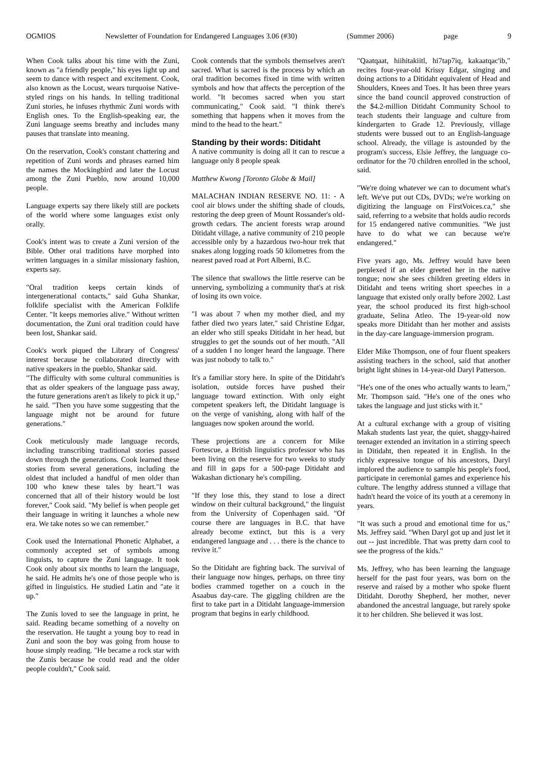OGMIOS Newsletter of Foundation for Endangered Languages 3.06 (#30) (Summer 2006) page 9
When Cook talks about his time with the Zuni, known as "a friendly people," his eyes light up and seem to dance with respect and excitement. Cook, also known as the Locust, wears turquoise Native-styled rings on his hands. In telling traditional Zuni stories, he infuses rhythmic Zuni words with English ones. To the English-speaking ear, the Zuni language seems breathy and includes many pauses that translate into meaning.
On the reservation, Cook's constant chattering and repetition of Zuni words and phrases earned him the names the Mockingbird and later the Locust among the Zuni Pueblo, now around 10,000 people.
Language experts say there likely still are pockets of the world where some languages exist only orally.
Cook's intent was to create a Zuni version of the Bible. Other oral traditions have morphed into written languages in a similar missionary fashion, experts say.
"Oral tradition keeps certain kinds of intergenerational contacts," said Guha Shankar, folklife specialist with the American Folklife Center. "It keeps memories alive." Without written documentation, the Zuni oral tradition could have been lost, Shankar said.
Cook's work piqued the Library of Congress' interest because he collaborated directly with native speakers in the pueblo, Shankar said.
"The difficulty with some cultural communities is that as older speakers of the language pass away, the future generations aren't as likely to pick it up," he said. "Then you have some suggesting that the language might not be around for future generations."
Cook meticulously made language records, including transcribing traditional stories passed down through the generations. Cook learned these stories from several generations, including the oldest that included a handful of men older than 100 who knew these tales by heart."I was concerned that all of their history would be lost forever," Cook said. "My belief is when people get their language in writing it launches a whole new era. We take notes so we can remember."
Cook used the International Phonetic Alphabet, a commonly accepted set of symbols among linguists, to capture the Zuni language. It took Cook only about six months to learn the language, he said. He admits he's one of those people who is gifted in linguistics. He studied Latin and "ate it up."
The Zunis loved to see the language in print, he said. Reading became something of a novelty on the reservation. He taught a young boy to read in Zuni and soon the boy was going from house to house simply reading. "He became a rock star with the Zunis because he could read and the older people couldn't," Cook said.
Cook contends that the symbols themselves aren't sacred. What is sacred is the process by which an oral tradition becomes fixed in time with written symbols and how that affects the perception of the world. "It becomes sacred when you start communicating," Cook said. "I think there's something that happens when it moves from the mind to the head to the heart."
Standing by their words: Ditidaht
A native community is doing all it can to rescue a language only 8 people speak
Matthew Kwong [Toronto Globe & Mail]
MALACHAN INDIAN RESERVE NO. 11: - A cool air blows under the shifting shade of clouds, restoring the deep green of Mount Rossander's old-growth cedars. The ancient forests wrap around Ditidaht village, a native community of 210 people accessible only by a hazardous two-hour trek that snakes along logging roads 50 kilometres from the nearest paved road at Port Alberni, B.C.
The silence that swallows the little reserve can be unnerving, symbolizing a community that's at risk of losing its own voice.
"I was about 7 when my mother died, and my father died two years later," said Christine Edgar, an elder who still speaks Ditidaht in her head, but struggles to get the sounds out of her mouth. "All of a sudden I no longer heard the language. There was just nobody to talk to."
It's a familiar story here. In spite of the Ditidaht's isolation, outside forces have pushed their language toward extinction. With only eight competent speakers left, the Ditidaht language is on the verge of vanishing, along with half of the languages now spoken around the world.
These projections are a concern for Mike Fortescue, a British linguistics professor who has been living on the reserve for two weeks to study and fill in gaps for a 500-page Ditidaht and Wakashan dictionary he's compiling.
"If they lose this, they stand to lose a direct window on their cultural background," the linguist from the University of Copenhagen said. "Of course there are languages in B.C. that have already become extinct, but this is a very endangered language and . . . there is the chance to revive it."
So the Ditidaht are fighting back. The survival of their language now hinges, perhaps, on three tiny bodies crammed together on a couch in the Asaabus day-care. The giggling children are the first to take part in a Ditidaht language-immersion program that begins in early childhood.
"Qaatqaat, hiihitakiitl, hi7tap7iq, kakaatqac'ib," recites four-year-old Krissy Edgar, singing and doing actions to a Ditidaht equivalent of Head and Shoulders, Knees and Toes. It has been three years since the band council approved construction of the $4.2-million Ditidaht Community School to teach students their language and culture from kindergarten to Grade 12. Previously, village students were bussed out to an English-language school. Already, the village is astounded by the program's success, Elsie Jeffrey, the language co-ordinator for the 70 children enrolled in the school, said.
"We're doing whatever we can to document what's left. We've put out CDs, DVDs; we're working on digitizing the language on FirstVoices.ca," she said, referring to a website that holds audio records for 15 endangered native communities. "We just have to do what we can because we're endangered."
Five years ago, Ms. Jeffrey would have been perplexed if an elder greeted her in the native tongue; now she sees children greeting elders in Ditidaht and teens writing short speeches in a language that existed only orally before 2002. Last year, the school produced its first high-school graduate, Selina Atleo. The 19-year-old now speaks more Ditidaht than her mother and assists in the day-care language-immersion program.
Elder Mike Thompson, one of four fluent speakers assisting teachers in the school, said that another bright light shines in 14-year-old Daryl Patterson.
"He's one of the ones who actually wants to learn," Mr. Thompson said. "He's one of the ones who takes the language and just sticks with it."
At a cultural exchange with a group of visiting Makah students last year, the quiet, shaggy-haired teenager extended an invitation in a stirring speech in Ditidaht, then repeated it in English. In the richly expressive tongue of his ancestors, Daryl implored the audience to sample his people's food, participate in ceremonial games and experience his culture. The lengthy address stunned a village that hadn't heard the voice of its youth at a ceremony in years.
"It was such a proud and emotional time for us," Ms. Jeffrey said. "When Daryl got up and just let it out -- just incredible. That was pretty darn cool to see the progress of the kids."
Ms. Jeffrey, who has been learning the language herself for the past four years, was born on the reserve and raised by a mother who spoke fluent Ditidaht. Dorothy Shepherd, her mother, never abandoned the ancestral language, but rarely spoke it to her children. She believed it was lost.